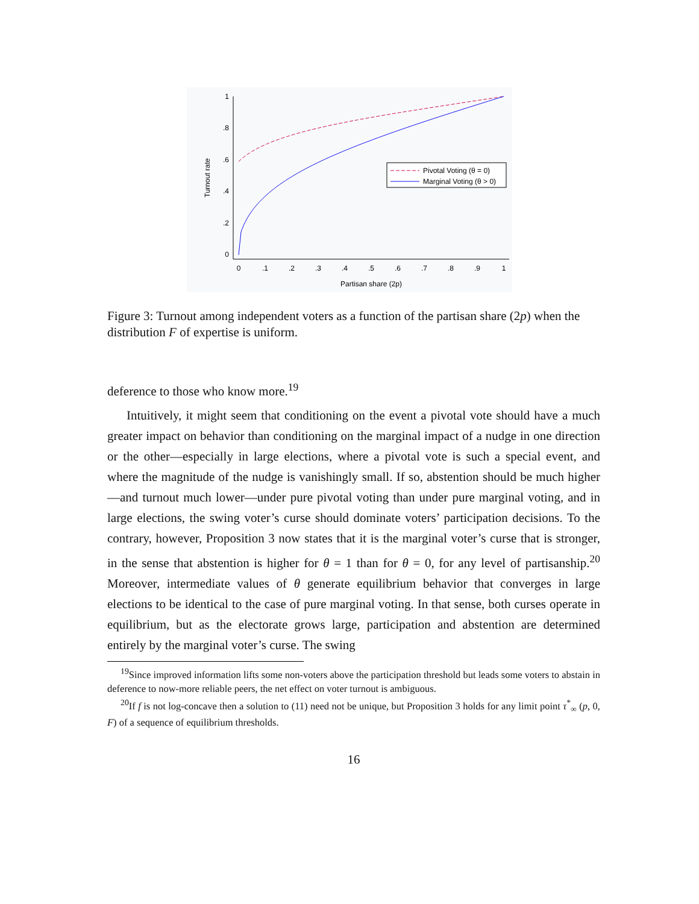1
.8
.6
.4
.2
0
0
.1
.2
.3
.4
.5
.6
.7
.8
.9
1
Partisan share (2p)
Turnout rate
Pivotal Voting (θ = 0)
Marginal Voting (θ > 0)
Figure 3: Turnout among independent voters as a function of the partisan share (2p) when the distribution F of expertise is uniform.
deference to those who know more.<sup>19</sup>
Intuitively, it might seem that conditioning on the event a pivotal vote should have a much greater impact on behavior than conditioning on the marginal impact of a nudge in one direction or the other—especially in large elections, where a pivotal vote is such a special event, and where the magnitude of the nudge is vanishingly small. If so, abstention should be much higher—and turnout much lower—under pure pivotal voting than under pure marginal voting, and in large elections, the swing voter’s curse should dominate voters’ participation decisions. To the contrary, however, Proposition 3 now states that it is the marginal voter’s curse that is stronger, in the sense that abstention is higher for θ = 1 than for θ = 0, for any level of partisanship.<sup>20</sup> Moreover, intermediate values of θ generate equilibrium behavior that converges in large elections to be identical to the case of pure marginal voting. In that sense, both curses operate in equilibrium, but as the electorate grows large, participation and abstention are determined entirely by the marginal voter’s curse. The swing
<sup>19</sup> Since improved information lifts some non-voters above the participation threshold but leads some voters to abstain in deference to now-more reliable peers, the net effect on voter turnout is ambiguous.
<sup>20</sup> If f is not log-concave then a solution to (11) need not be unique, but Proposition 3 holds for any limit point τ<sup>*</sup><sub>∞</sub> (p, 0, F) of a sequence of equilibrium thresholds.
16